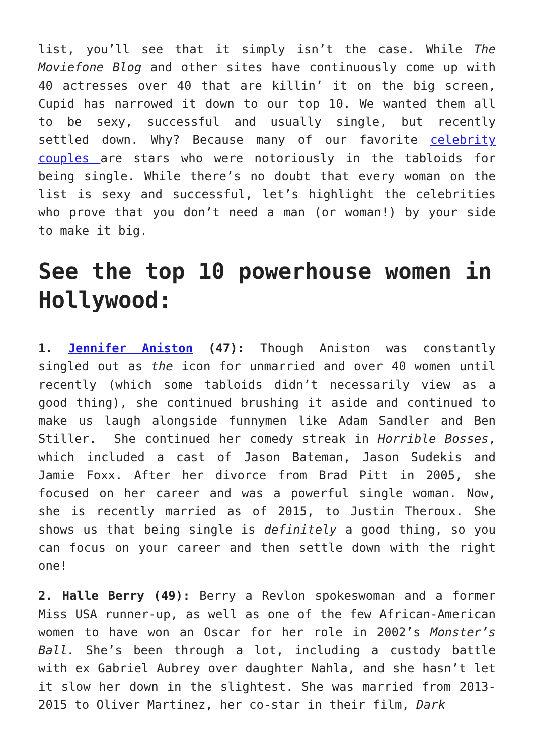list, you’ll see that it simply isn’t the case. While The Moviefone Blog and other sites have continuously come up with 40 actresses over 40 that are killin’ it on the big screen, Cupid has narrowed it down to our top 10. We wanted them all to be sexy, successful and usually single, but recently settled down. Why? Because many of our favorite celebrity couples are stars who were notoriously in the tabloids for being single. While there’s no doubt that every woman on the list is sexy and successful, let’s highlight the celebrities who prove that you don’t need a man (or woman!) by your side to make it big.
See the top 10 powerhouse women in Hollywood:
1. Jennifer Aniston (47): Though Aniston was constantly singled out as the icon for unmarried and over 40 women until recently (which some tabloids didn’t necessarily view as a good thing), she continued brushing it aside and continued to make us laugh alongside funnymen like Adam Sandler and Ben Stiller. She continued her comedy streak in Horrible Bosses, which included a cast of Jason Bateman, Jason Sudekis and Jamie Foxx. After her divorce from Brad Pitt in 2005, she focused on her career and was a powerful single woman. Now, she is recently married as of 2015, to Justin Theroux. She shows us that being single is definitely a good thing, so you can focus on your career and then settle down with the right one!
2. Halle Berry (49): Berry a Revlon spokeswoman and a former Miss USA runner-up, as well as one of the few African-American women to have won an Oscar for her role in 2002’s Monster’s Ball. She’s been through a lot, including a custody battle with ex Gabriel Aubrey over daughter Nahla, and she hasn’t let it slow her down in the slightest. She was married from 2013-2015 to Oliver Martinez, her co-star in their film, Dark